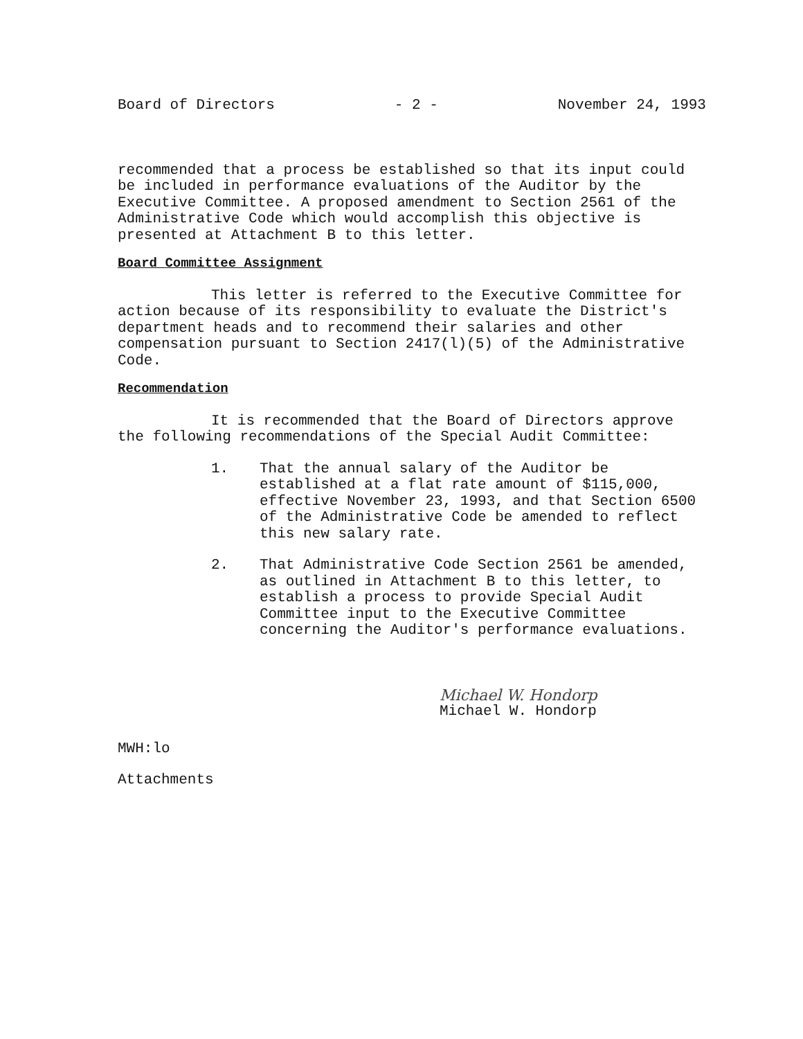Board of Directors - 2 - November 24, 1993
recommended that a process be established so that its input could be included in performance evaluations of the Auditor by the Executive Committee. A proposed amendment to Section 2561 of the Administrative Code which would accomplish this objective is presented at Attachment B to this letter.
Board Committee Assignment
This letter is referred to the Executive Committee for action because of its responsibility to evaluate the District's department heads and to recommend their salaries and other compensation pursuant to Section 2417(l)(5) of the Administrative Code.
Recommendation
It is recommended that the Board of Directors approve the following recommendations of the Special Audit Committee:
1. That the annual salary of the Auditor be established at a flat rate amount of $115,000, effective November 23, 1993, and that Section 6500 of the Administrative Code be amended to reflect this new salary rate.
2. That Administrative Code Section 2561 be amended, as outlined in Attachment B to this letter, to establish a process to provide Special Audit Committee input to the Executive Committee concerning the Auditor's performance evaluations.
Michael W. Hondorp
Michael W. Hondorp
MWH:lo
Attachments